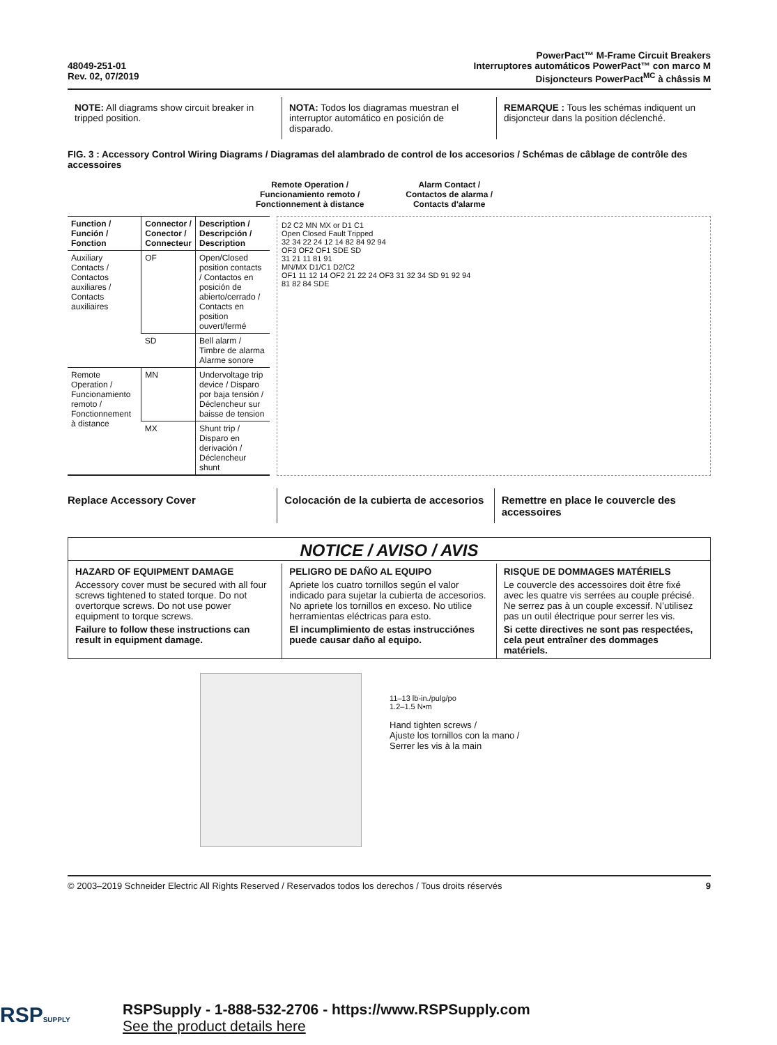48049-251-01
Rev. 02, 07/2019
PowerPact™ M-Frame Circuit Breakers
Interruptores automáticos PowerPact™ con marco M
Disjoncteurs PowerPact<sup>MC</sup> à châssis M
NOTE: All diagrams show circuit breaker in tripped position.
NOTA: Todos los diagramas muestran el interruptor automático en posición de disparado.
REMARQUE : Tous les schémas indiquent un disjoncteur dans la position déclenché.
FIG. 3 : Accessory Control Wiring Diagrams / Diagramas del alambrado de control de los accesorios / Schémas de câblage de contrôle des accessoires
Remote Operation /
Funcionamiento remoto /
Fonctionnement à distance
Alarm Contact /
Contactos de alarma /
Contacts d'alarme
| Function / Función / Fonction | Connector / Conector / Connecteur | Description / Descripción / Description |
| --- | --- | --- |
| Auxiliary Contacts / Contactos auxiliares / Contacts auxiliaires | OF | Open/Closed position contacts / Contactos en posición de abierto/cerrado / Contacts en position ouvert/fermé |
| | SD | Bell alarm / Timbre de alarma Alarme sonore |
| Remote Operation / Funcionamiento remoto / Fonctionnement à distance | MN | Undervoltage trip device / Disparo por baja tensión / Déclencheur sur baisse de tension |
| | MX | Shunt trip / Disparo en derivación / Déclencheur shunt |
D2 C2 MN MX or D1 C1
Open Closed Fault Tripped
32 34 22 24 12 14 82 84 92 94
OF3 OF2 OF1 SDE SD
31 21 11 81 91
MN/MX D1/C1 D2/C2
OF1 11 12 14 OF2 21 22 24 OF3 31 32 34 SD 91 92 94
81 82 84 SDE
Replace Accessory Cover Colocación de la cubierta de accesorios
Remettre en place le couvercle des accessoires
NOTICE / AVISO / AVIS
HAZARD OF EQUIPMENT DAMAGE
Accessory cover must be secured with all four screws tightened to stated torque. Do not overtorque screws. Do not use power equipment to torque screws.
Failure to follow these instructions can result in equipment damage.
PELIGRO DE DAÑO AL EQUIPO
Apriete los cuatro tornillos según el valor indicado para sujetar la cubierta de accesorios. No apriete los tornillos en exceso. No utilice herramientas eléctricas para esto.
El incumplimiento de estas instrucciónes puede causar daño al equipo.
RISQUE DE DOMMAGES MATÉRIELS
Le couvercle des accessoires doit être fixé avec les quatre vis serrées au couple précisé. Ne serrez pas à un couple excessif. N’utilisez pas un outil électrique pour serrer les vis.
Si cette directives ne sont pas respectées, cela peut entraîner des dommages matériels.
11–13 lb-in./pulg/po
1.2–1.5 N•m
Hand tighten screws /
Ajuste los tornillos con la mano /
Serrer les vis à la main
© 2003–2019 Schneider Electric All Rights Reserved / Reservados todos los derechos / Tous droits réservés 9
RSPSUPPLY
RSPSupply - 1-888-532-2706 - https://www.RSPSupply.com
See the product details here